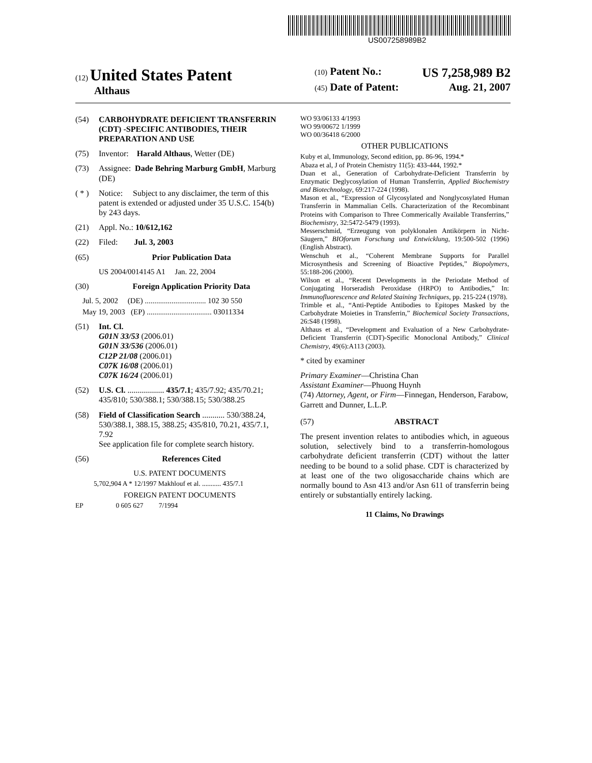US007258989B2
(12) United States Patent
Althaus
(10) Patent No.: US 7,258,989 B2
(45) Date of Patent: Aug. 21, 2007
(54) CARBOHYDRATE DEFICIENT TRANSFERRIN (CDT) -SPECIFIC ANTIBODIES, THEIR PREPARATION AND USE
(75) Inventor: Harald Althaus, Wetter (DE)
(73) Assignee: Dade Behring Marburg GmbH, Marburg (DE)
( * ) Notice: Subject to any disclaimer, the term of this patent is extended or adjusted under 35 U.S.C. 154(b) by 243 days.
(21) Appl. No.: 10/612,162
(22) Filed: Jul. 3, 2003
(65) Prior Publication Data
US 2004/0014145 A1 Jan. 22, 2004
(30) Foreign Application Priority Data
Jul. 5, 2002 (DE) ................................ 102 30 550
May 19, 2003 (EP) .................................. 03011334
(51) Int. Cl.
G01N 33/53 (2006.01)
G01N 33/536 (2006.01)
C12P 21/08 (2006.01)
C07K 16/08 (2006.01)
C07K 16/24 (2006.01)
(52) U.S. Cl. .................. 435/7.1; 435/7.92; 435/70.21; 435/810; 530/388.1; 530/388.15; 530/388.25
(58) Field of Classification Search ........... 530/388.24, 530/388.1, 388.15, 388.25; 435/810, 70.21, 435/7.1, 7.92
See application file for complete search history.
(56) References Cited
U.S. PATENT DOCUMENTS
5,702,904 A * 12/1997 Makhlouf et al. ........... 435/7.1
FOREIGN PATENT DOCUMENTS
EP 0 605 627 7/1994
WO 93/06133 4/1993
WO 99/00672 1/1999
WO 00/36418 6/2000
OTHER PUBLICATIONS
Kuby et al, Immunology, Second edition, pp. 86-96, 1994.*
Abaza et al, J of Protein Chemistry 11(5): 433-444, 1992.*
Duan et al., Generation of Carbohydrate-Deficient Transferrin by Enzymatic Deglycosylation of Human Transferrin, Applied Biochemistry and Biotechnology, 69:217-224 (1998).
Mason et al., “Expression of Glycosylated and Nonglycosylated Human Transferrin in Mammalian Cells. Characterization of the Recombinant Proteins with Comparison to Three Commerically Available Transferrins,” Biochemistry, 32:5472-5479 (1993).
Messerschmid, “Erzeugung von polyklonalen Antikörpern in Nicht-Säugern,” BIOforum Forschung und Entwicklung, 19:500-502 (1996) (English Abstract).
Wenschuh et al., “Coherent Membrane Supports for Parallel Microsynthesis and Screening of Bioactive Peptides,” Biopolymers, 55:188-206 (2000).
Wilson et al., “Recent Developments in the Periodate Method of Conjugating Horseradish Peroxidase (HRPO) to Antibodies,” In: Immunofluorescence and Related Staining Techniques, pp. 215-224 (1978).
Trimble et al., “Anti-Peptide Antibodies to Epitopes Masked by the Carbohydrate Moieties in Transferrin,” Biochemical Society Transactions, 26:S48 (1998).
Althaus et al., “Development and Evaluation of a New Carbohydrate-Deficient Transferrin (CDT)-Specific Monoclonal Antibody,” Clinical Chemistry, 49(6):A113 (2003).
* cited by examiner
Primary Examiner—Christina Chan
Assistant Examiner—Phuong Huynh
(74) Attorney, Agent, or Firm—Finnegan, Henderson, Farabow, Garrett and Dunner, L.L.P.
(57) ABSTRACT
The present invention relates to antibodies which, in agueous solution, selectively bind to a transferrin-homologous carbohydrate deficient transferrin (CDT) without the latter needing to be bound to a solid phase. CDT is characterized by at least one of the two oligosaccharide chains which are normally bound to Asn 413 and/or Asn 611 of transferrin being entirely or substantially entirely lacking.
11 Claims, No Drawings